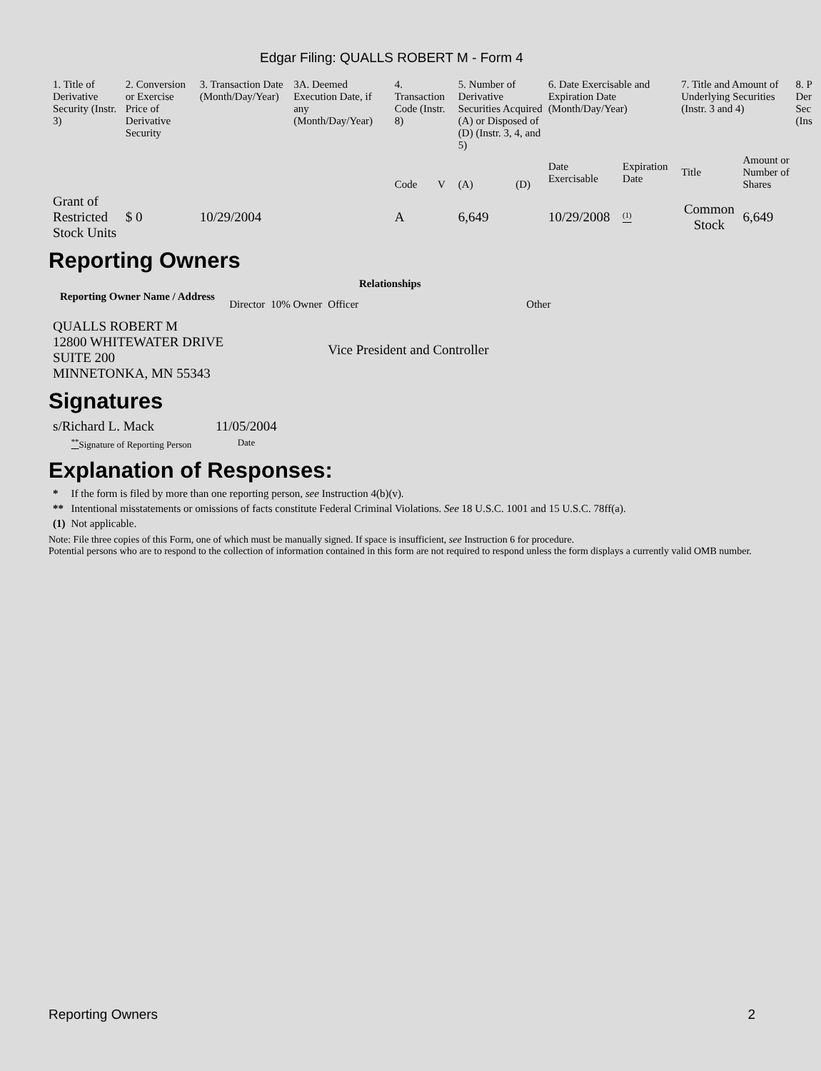Edgar Filing: QUALLS ROBERT M - Form 4
| 1. Title of Derivative Security (Instr. 3) | 2. Conversion or Exercise Price of Derivative Security | 3. Transaction Date (Month/Day/Year) | 3A. Deemed Execution Date, if any (Month/Day/Year) | 4. Transaction Code (Instr. 8) | | 5. Number of Derivative Securities Acquired (A) or Disposed of (D) (Instr. 3, 4, and 5) | | 6. Date Exercisable and Expiration Date (Month/Day/Year) | | 7. Title and Amount of Underlying Securities (Instr. 3 and 4) | | 8. P Der Sec (Ins |
| --- | --- | --- | --- | --- | --- | --- | --- | --- | --- | --- | --- | --- |
| | | | | Code | V | (A) | (D) | Date Exercisable | Expiration Date | Title | Amount or Number of Shares | |
| Grant of Restricted Stock Units | $ 0 | 10/29/2004 | | A | | 6,649 | | 10/29/2008 | <sup>(1)</sup> | Common Stock | 6,649 | |
Reporting Owners
| Reporting Owner Name / Address | Relationships | | | |
| --- | --- | --- | --- | --- |
| | Director | 10% Owner | Officer | Other |
| QUALLS ROBERT M 12800 WHITEWATER DRIVE SUITE 200 MINNETONKA, MN 55343 | | | Vice President and Controller | |
Signatures
| s/Richard L. Mack | 11/05/2004 |
| <sup>**</sup> Signature of Reporting Person | Date |
Explanation of Responses:
| * | If the form is filed by more than one reporting person, see Instruction 4(b)(v). |
| ** | Intentional misstatements or omissions of facts constitute Federal Criminal Violations. See 18 U.S.C. 1001 and 15 U.S.C. 78ff(a). |
| (1) | Not applicable. |
Note: File three copies of this Form, one of which must be manually signed. If space is insufficient, see Instruction 6 for procedure.
Potential persons who are to respond to the collection of information contained in this form are not required to respond unless the form displays a currently valid OMB number.
Reporting Owners 2